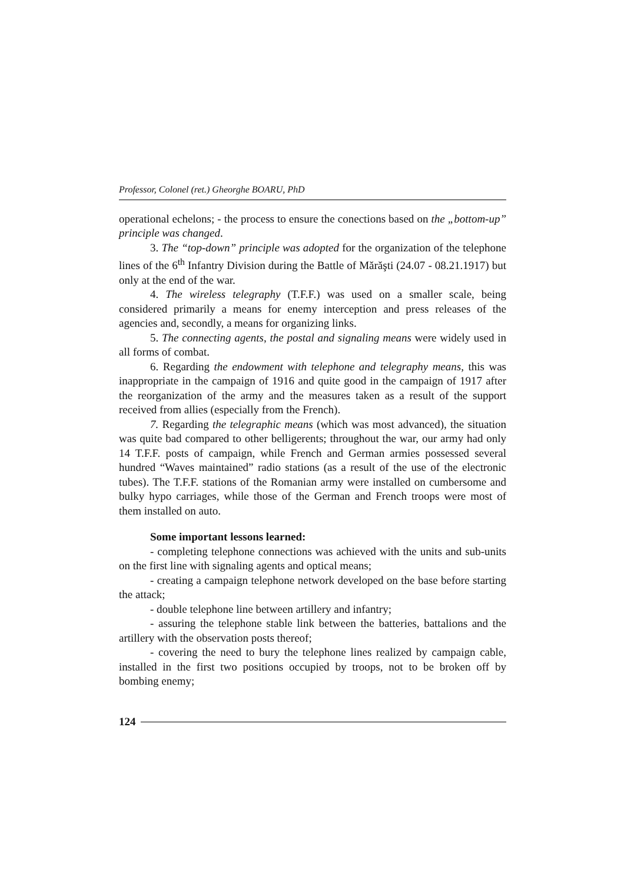Professor, Colonel (ret.) Gheorghe BOARU, PhD
operational echelons; - the process to ensure the conections based on the „bottom-up” principle was changed.
3. The “top-down” principle was adopted for the organization of the telephone lines of the 6<sup>th</sup> Infantry Division during the Battle of Mărăşti (24.07 - 08.21.1917) but only at the end of the war.
4. The wireless telegraphy (T.F.F.) was used on a smaller scale, being considered primarily a means for enemy interception and press releases of the agencies and, secondly, a means for organizing links.
5. The connecting agents, the postal and signaling means were widely used in all forms of combat.
6. Regarding the endowment with telephone and telegraphy means, this was inappropriate in the campaign of 1916 and quite good in the campaign of 1917 after the reorganization of the army and the measures taken as a result of the support received from allies (especially from the French).
7. Regarding the telegraphic means (which was most advanced), the situation was quite bad compared to other belligerents; throughout the war, our army had only 14 T.F.F. posts of campaign, while French and German armies possessed several hundred “Waves maintained” radio stations (as a result of the use of the electronic tubes). The T.F.F. stations of the Romanian army were installed on cumbersome and bulky hypo carriages, while those of the German and French troops were most of them installed on auto.
Some important lessons learned:
- completing telephone connections was achieved with the units and sub-units on the first line with signaling agents and optical means;
- creating a campaign telephone network developed on the base before starting the attack;
- double telephone line between artillery and infantry;
- assuring the telephone stable link between the batteries, battalions and the artillery with the observation posts thereof;
- covering the need to bury the telephone lines realized by campaign cable, installed in the first two positions occupied by troops, not to be broken off by bombing enemy;
124